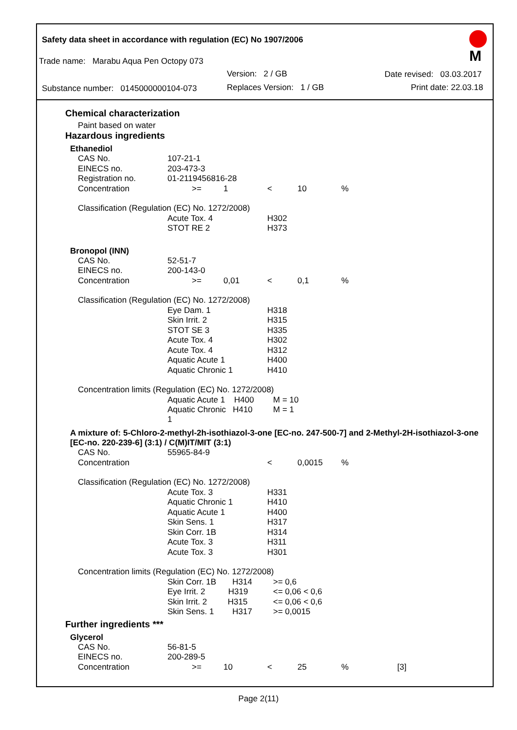Safety data sheet in accordance with regulation (EC) No 1907/2006
Trade name: Marabu Aqua Pen Octopy 073
Version: 2 / GB Date revised: 03.03.2017
Substance number: 0145000000104-073 Replaces Version: 1 / GB Print date: 22.03.18
M
Chemical characterization
Paint based on water
Hazardous ingredients
Ethanediol
| CAS No. | 107-21-1 | | | | |
| EINECS no. | 203-473-3 | | | | |
| Registration no. | 01-2119456816-28 | | | | |
| Concentration | >= | 1 | < | 10 | % |
| Classification (Regulation (EC) No. 1272/2008) | | | | | |
| | Acute Tox. 4 | | H302 | | |
| | STOT RE 2 | | H373 | | |
Bronopol (INN)
| CAS No. | 52-51-7 | | | | |
| EINECS no. | 200-143-0 | | | | |
| Concentration | >= | 0,01 | < | 0,1 | % |
| Classification (Regulation (EC) No. 1272/2008) | | | | | |
| | Eye Dam. 1 | | H318 | | |
| | Skin Irrit. 2 | | H315 | | |
| | STOT SE 3 | | H335 | | |
| | Acute Tox. 4 | | H302 | | |
| | Acute Tox. 4 | | H312 | | |
| | Aquatic Acute 1 | | H400 | | |
| | Aquatic Chronic 1 | | H410 | | |
| Concentration limits (Regulation (EC) No. 1272/2008) | | | | | |
| | Aquatic Acute 1 H400 | | M = 10 | | |
| | Aquatic Chronic H410 1 | | M = 1 | | |
A mixture of: 5-Chloro-2-methyl-2h-isothiazol-3-one [EC-no. 247-500-7] and 2-Methyl-2H-isothiazol-3-one [EC-no. 220-239-6] (3:1) / C(M)IT/MIT (3:1)
| CAS No. | 55965-84-9 | | | | |
| Concentration | | | < | 0,0015 | % |
| Classification (Regulation (EC) No. 1272/2008) | | | | | |
| | Acute Tox. 3 | | H331 | | |
| | Aquatic Chronic 1 | | H410 | | |
| | Aquatic Acute 1 | | H400 | | |
| | Skin Sens. 1 | | H317 | | |
| | Skin Corr. 1B | | H314 | | |
| | Acute Tox. 3 | | H311 | | |
| | Acute Tox. 3 | | H301 | | |
| Concentration limits (Regulation (EC) No. 1272/2008) | | | | | |
| | Skin Corr. 1B H314 | | >= 0,6 | | |
| | Eye Irrit. 2 H319 | | <= 0,06 < 0,6 | | |
| | Skin Irrit. 2 H315 | | <= 0,06 < 0,6 | | |
| | Skin Sens. 1 H317 | | >= 0,0015 | | |
Further ingredients ***
Glycerol
| CAS No. | 56-81-5 | | | | | |
| EINECS no. | 200-289-5 | | | | | |
| Concentration | >= | 10 | < | 25 | % | [3] |
Page 2(11)